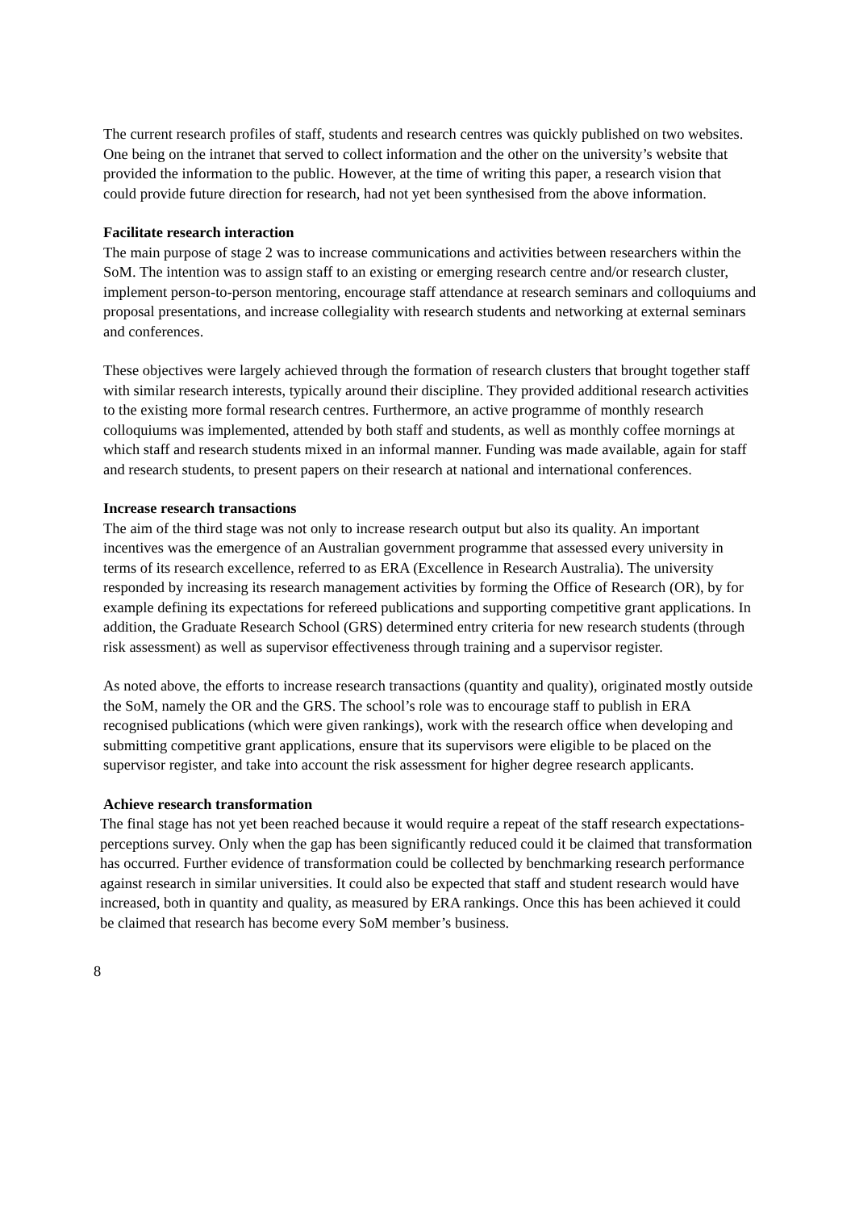The current research profiles of staff, students and research centres was quickly published on two websites. One being on the intranet that served to collect information and the other on the university’s website that provided the information to the public. However, at the time of writing this paper, a research vision that could provide future direction for research, had not yet been synthesised from the above information.
Facilitate research interaction
The main purpose of stage 2 was to increase communications and activities between researchers within the SoM. The intention was to assign staff to an existing or emerging research centre and/or research cluster, implement person-to-person mentoring, encourage staff attendance at research seminars and colloquiums and proposal presentations, and increase collegiality with research students and networking at external seminars and conferences.
These objectives were largely achieved through the formation of research clusters that brought together staff with similar research interests, typically around their discipline. They provided additional research activities to the existing more formal research centres. Furthermore, an active programme of monthly research colloquiums was implemented, attended by both staff and students, as well as monthly coffee mornings at which staff and research students mixed in an informal manner. Funding was made available, again for staff and research students, to present papers on their research at national and international conferences.
Increase research transactions
The aim of the third stage was not only to increase research output but also its quality. An important incentives was the emergence of an Australian government programme that assessed every university in terms of its research excellence, referred to as ERA (Excellence in Research Australia). The university responded by increasing its research management activities by forming the Office of Research (OR), by for example defining its expectations for refereed publications and supporting competitive grant applications. In addition, the Graduate Research School (GRS) determined entry criteria for new research students (through risk assessment) as well as supervisor effectiveness through training and a supervisor register.
As noted above, the efforts to increase research transactions (quantity and quality), originated mostly outside the SoM, namely the OR and the GRS. The school’s role was to encourage staff to publish in ERA recognised publications (which were given rankings), work with the research office when developing and submitting competitive grant applications, ensure that its supervisors were eligible to be placed on the supervisor register, and take into account the risk assessment for higher degree research applicants.
Achieve research transformation
The final stage has not yet been reached because it would require a repeat of the staff research expectations-perceptions survey. Only when the gap has been significantly reduced could it be claimed that transformation has occurred. Further evidence of transformation could be collected by benchmarking research performance against research in similar universities. It could also be expected that staff and student research would have increased, both in quantity and quality, as measured by ERA rankings. Once this has been achieved it could be claimed that research has become every SoM member’s business.
8